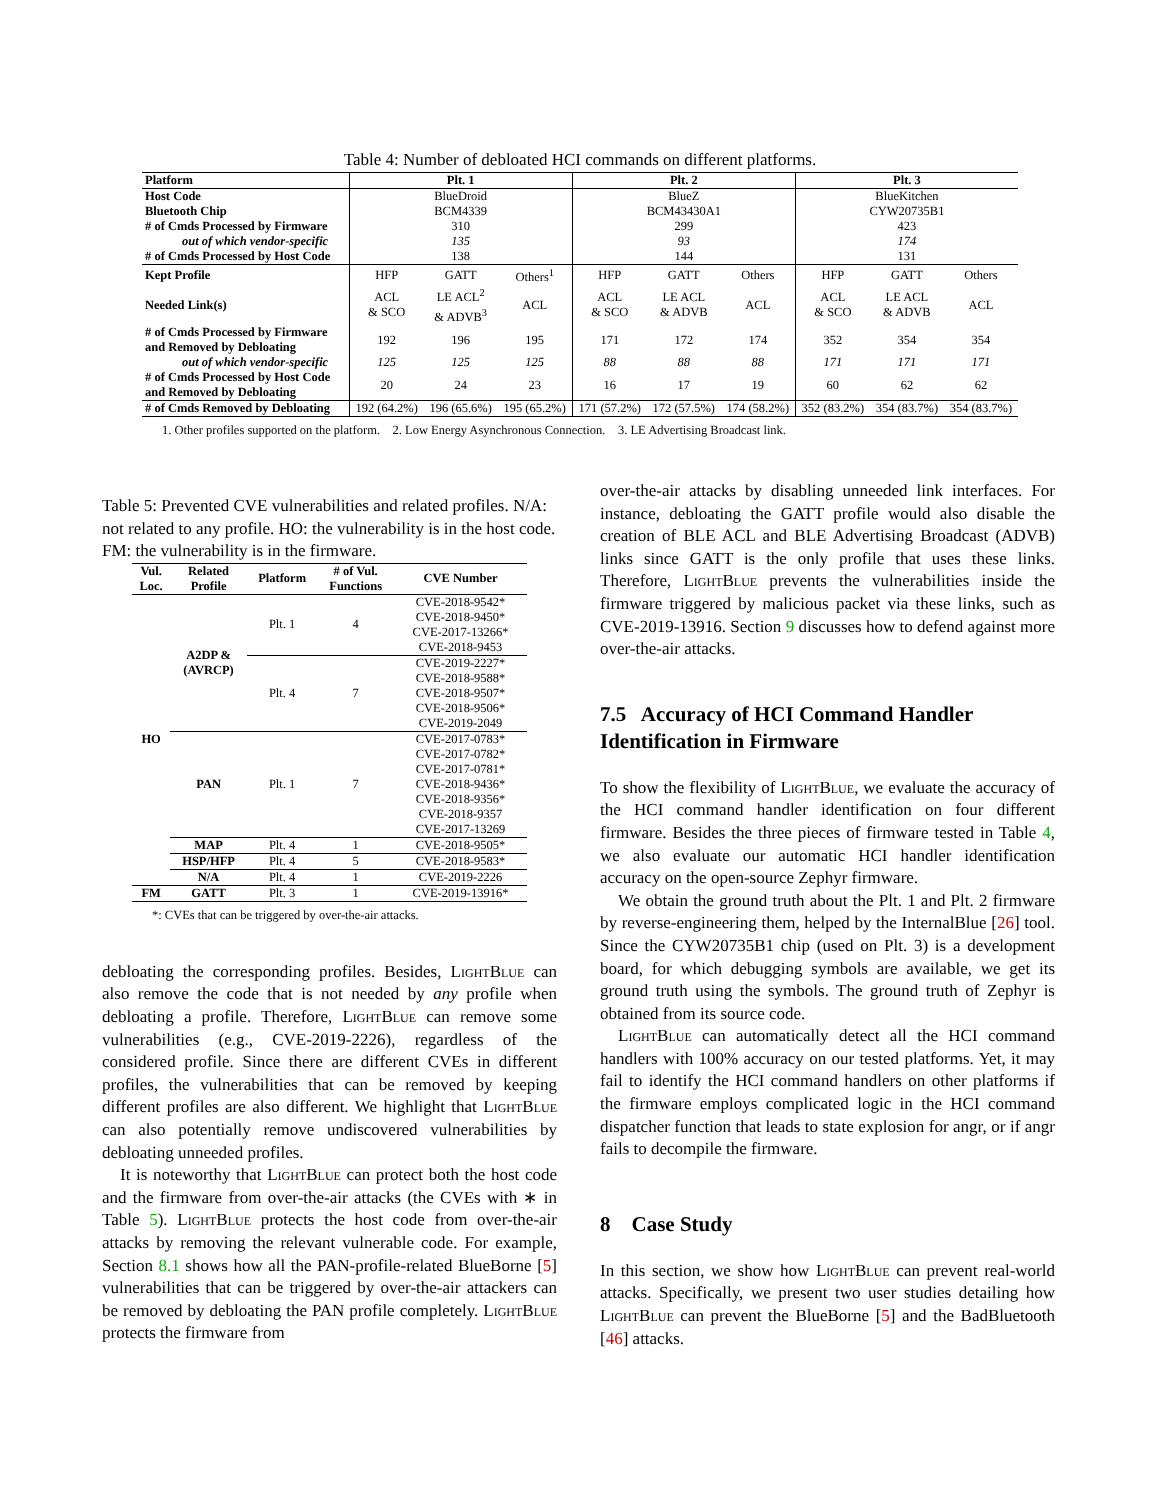Table 4: Number of debloated HCI commands on different platforms.
| Platform | Plt. 1 | | | Plt. 2 | | | Plt. 3 | | |
| --- | --- | --- | --- | --- | --- | --- | --- | --- | --- |
| Host Code | BlueDroid | | | BlueZ | | | BlueKitchen | | |
| Bluetooth Chip | BCM4339 | | | BCM43430A1 | | | CYW20735B1 | | |
| # of Cmds Processed by Firmware | 310 | | | 299 | | | 423 | | |
| out of which vendor-specific | 135 | | | 93 | | | 174 | | |
| # of Cmds Processed by Host Code | 138 | | | 144 | | | 131 | | |
| Kept Profile | HFP | GATT | Others<sup>1</sup> | HFP | GATT | Others | HFP | GATT | Others |
| Needed Link(s) | ACL & SCO | LE ACL<sup>2</sup> & ADVB<sup>3</sup> | ACL | ACL & SCO | LE ACL & ADVB | ACL | ACL & SCO | LE ACL & ADVB | ACL |
| # of Cmds Processed by Firmware and Removed by Debloating | 192 | 196 | 195 | 171 | 172 | 174 | 352 | 354 | 354 |
| out of which vendor-specific | 125 | 125 | 125 | 88 | 88 | 88 | 171 | 171 | 171 |
| # of Cmds Processed by Host Code and Removed by Debloating | 20 | 24 | 23 | 16 | 17 | 19 | 60 | 62 | 62 |
| # of Cmds Removed by Debloating | 192 (64.2%) | 196 (65.6%) | 195 (65.2%) | 171 (57.2%) | 172 (57.5%) | 174 (58.2%) | 352 (83.2%) | 354 (83.7%) | 354 (83.7%) |
1. Other profiles supported on the platform. 2. Low Energy Asynchronous Connection. 3. LE Advertising Broadcast link.
Table 5: Prevented CVE vulnerabilities and related profiles. N/A: not related to any profile. HO: the vulnerability is in the host code. FM: the vulnerability is in the firmware.
| Vul. Loc. | Related Profile | Platform | # of Vul. Functions | CVE Number |
| --- | --- | --- | --- | --- |
| HO | A2DP & (AVRCP) | Plt. 1 | 4 | CVE-2018-9542* |
| | | | | CVE-2018-9450* |
| | | | | CVE-2017-13266* |
| | | | | CVE-2018-9453 |
| | | Plt. 4 | 7 | CVE-2019-2227* |
| | | | | CVE-2018-9588* |
| | | | | CVE-2018-9507* |
| | | | | CVE-2018-9506* |
| | | | | CVE-2019-2049 |
| | PAN | Plt. 1 | 7 | CVE-2017-0783* |
| | | | | CVE-2017-0782* |
| | | | | CVE-2017-0781* |
| | | | | CVE-2018-9436* |
| | | | | CVE-2018-9356* |
| | | | | CVE-2018-9357 |
| | | | | CVE-2017-13269 |
| | MAP | Plt. 4 | 1 | CVE-2018-9505* |
| | HSP/HFP | Plt. 4 | 5 | CVE-2018-9583* |
| | N/A | Plt. 4 | 1 | CVE-2019-2226 |
| FM | GATT | Plt. 3 | 1 | CVE-2019-13916* |
*: CVEs that can be triggered by over-the-air attacks.
debloating the corresponding profiles. Besides, LightBlue can also remove the code that is not needed by any profile when debloating a profile. Therefore, LightBlue can remove some vulnerabilities (e.g., CVE-2019-2226), regardless of the considered profile. Since there are different CVEs in different profiles, the vulnerabilities that can be removed by keeping different profiles are also different. We highlight that LightBlue can also potentially remove undiscovered vulnerabilities by debloating unneeded profiles.
It is noteworthy that LightBlue can protect both the host code and the firmware from over-the-air attacks (the CVEs with ∗ in Table 5). LightBlue protects the host code from over-the-air attacks by removing the relevant vulnerable code. For example, Section 8.1 shows how all the PAN-profile-related BlueBorne [5] vulnerabilities that can be triggered by over-the-air attackers can be removed by debloating the PAN profile completely. LightBlue protects the firmware from
over-the-air attacks by disabling unneeded link interfaces. For instance, debloating the GATT profile would also disable the creation of BLE ACL and BLE Advertising Broadcast (ADVB) links since GATT is the only profile that uses these links. Therefore, LightBlue prevents the vulnerabilities inside the firmware triggered by malicious packet via these links, such as CVE-2019-13916. Section 9 discusses how to defend against more over-the-air attacks.
7.5 Accuracy of HCI Command Handler Identification in Firmware
To show the flexibility of LightBlue, we evaluate the accuracy of the HCI command handler identification on four different firmware. Besides the three pieces of firmware tested in Table 4, we also evaluate our automatic HCI handler identification accuracy on the open-source Zephyr firmware.
We obtain the ground truth about the Plt. 1 and Plt. 2 firmware by reverse-engineering them, helped by the InternalBlue [26] tool. Since the CYW20735B1 chip (used on Plt. 3) is a development board, for which debugging symbols are available, we get its ground truth using the symbols. The ground truth of Zephyr is obtained from its source code.
LightBlue can automatically detect all the HCI command handlers with 100% accuracy on our tested platforms. Yet, it may fail to identify the HCI command handlers on other platforms if the firmware employs complicated logic in the HCI command dispatcher function that leads to state explosion for angr, or if angr fails to decompile the firmware.
8 Case Study
In this section, we show how LightBlue can prevent real-world attacks. Specifically, we present two user studies detailing how LightBlue can prevent the BlueBorne [5] and the BadBluetooth [46] attacks.